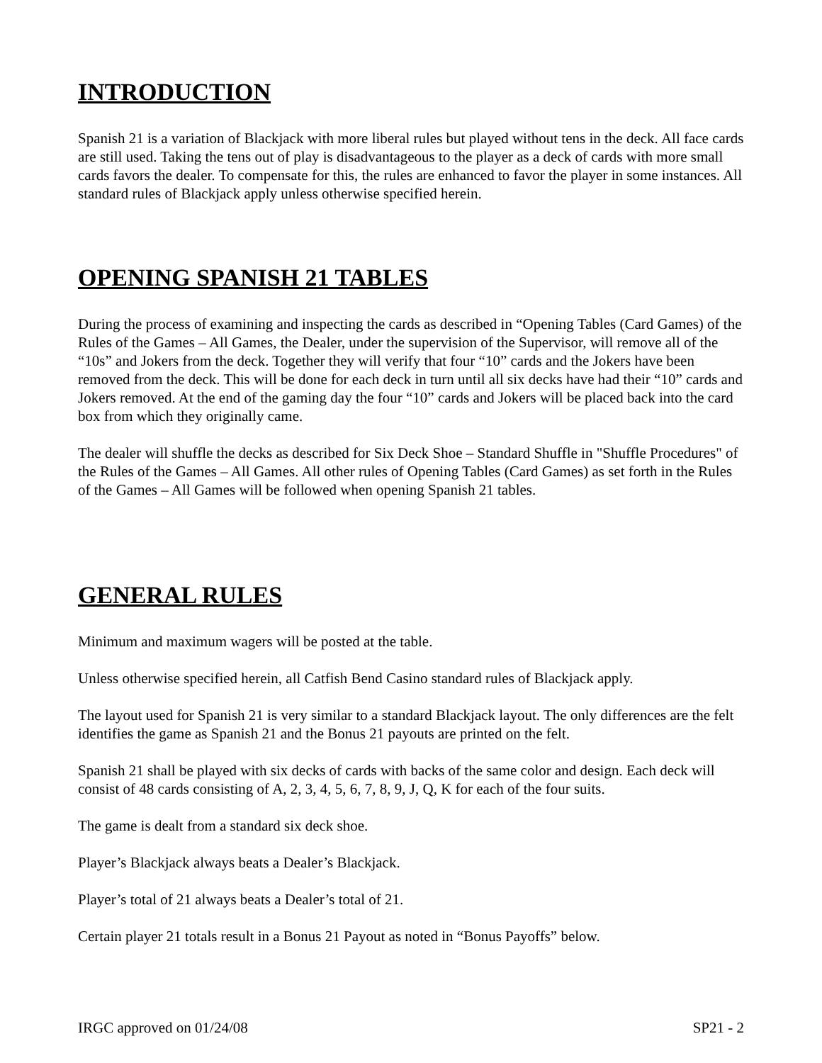INTRODUCTION
Spanish 21 is a variation of Blackjack with more liberal rules but played without tens in the deck. All face cards are still used. Taking the tens out of play is disadvantageous to the player as a deck of cards with more small cards favors the dealer. To compensate for this, the rules are enhanced to favor the player in some instances. All standard rules of Blackjack apply unless otherwise specified herein.
OPENING SPANISH 21 TABLES
During the process of examining and inspecting the cards as described in “Opening Tables (Card Games) of the Rules of the Games – All Games, the Dealer, under the supervision of the Supervisor, will remove all of the “10s” and Jokers from the deck. Together they will verify that four “10” cards and the Jokers have been removed from the deck. This will be done for each deck in turn until all six decks have had their “10” cards and Jokers removed. At the end of the gaming day the four “10” cards and Jokers will be placed back into the card box from which they originally came.
The dealer will shuffle the decks as described for Six Deck Shoe – Standard Shuffle in "Shuffle Procedures" of the Rules of the Games – All Games. All other rules of Opening Tables (Card Games) as set forth in the Rules of the Games – All Games will be followed when opening Spanish 21 tables.
GENERAL RULES
Minimum and maximum wagers will be posted at the table.
Unless otherwise specified herein, all Catfish Bend Casino standard rules of Blackjack apply.
The layout used for Spanish 21 is very similar to a standard Blackjack layout. The only differences are the felt identifies the game as Spanish 21 and the Bonus 21 payouts are printed on the felt.
Spanish 21 shall be played with six decks of cards with backs of the same color and design. Each deck will consist of 48 cards consisting of A, 2, 3, 4, 5, 6, 7, 8, 9, J, Q, K for each of the four suits.
The game is dealt from a standard six deck shoe.
Player’s Blackjack always beats a Dealer’s Blackjack.
Player’s total of 21 always beats a Dealer’s total of 21.
Certain player 21 totals result in a Bonus 21 Payout as noted in “Bonus Payoffs” below.
IRGC approved on 01/24/08 SP21 - 2